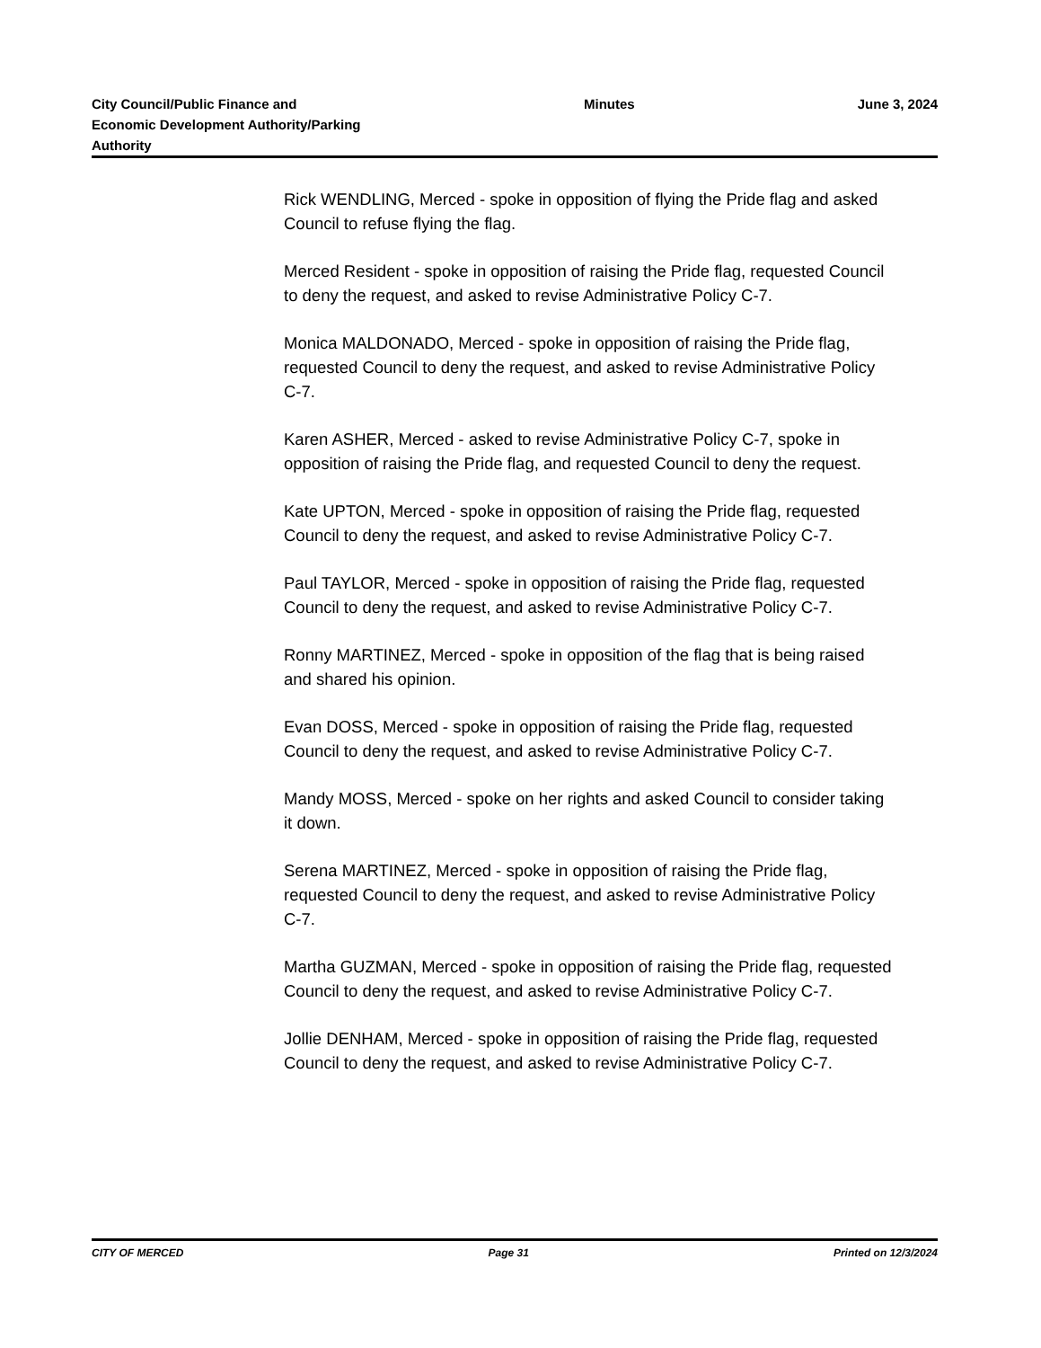City Council/Public Finance and Economic Development Authority/Parking Authority
Minutes June 3, 2024
Rick WENDLING, Merced - spoke in opposition of flying the Pride flag and asked Council to refuse flying the flag.
Merced Resident - spoke in opposition of raising the Pride flag, requested Council to deny the request, and asked to revise Administrative Policy C-7.
Monica MALDONADO, Merced - spoke in opposition of raising the Pride flag, requested Council to deny the request, and asked to revise Administrative Policy C-7.
Karen ASHER, Merced - asked to revise Administrative Policy C-7, spoke in opposition of raising the Pride flag, and requested Council to deny the request.
Kate UPTON, Merced - spoke in opposition of raising the Pride flag, requested Council to deny the request, and asked to revise Administrative Policy C-7.
Paul TAYLOR, Merced - spoke in opposition of raising the Pride flag, requested Council to deny the request, and asked to revise Administrative Policy C-7.
Ronny MARTINEZ, Merced - spoke in opposition of the flag that is being raised and shared his opinion.
Evan DOSS, Merced - spoke in opposition of raising the Pride flag, requested Council to deny the request, and asked to revise Administrative Policy C-7.
Mandy MOSS, Merced - spoke on her rights and asked Council to consider taking it down.
Serena MARTINEZ, Merced - spoke in opposition of raising the Pride flag, requested Council to deny the request, and asked to revise Administrative Policy C-7.
Martha GUZMAN, Merced - spoke in opposition of raising the Pride flag, requested Council to deny the request, and asked to revise Administrative Policy C-7.
Jollie DENHAM, Merced - spoke in opposition of raising the Pride flag, requested Council to deny the request, and asked to revise Administrative Policy C-7.
CITY OF MERCED Page 31 Printed on 12/3/2024